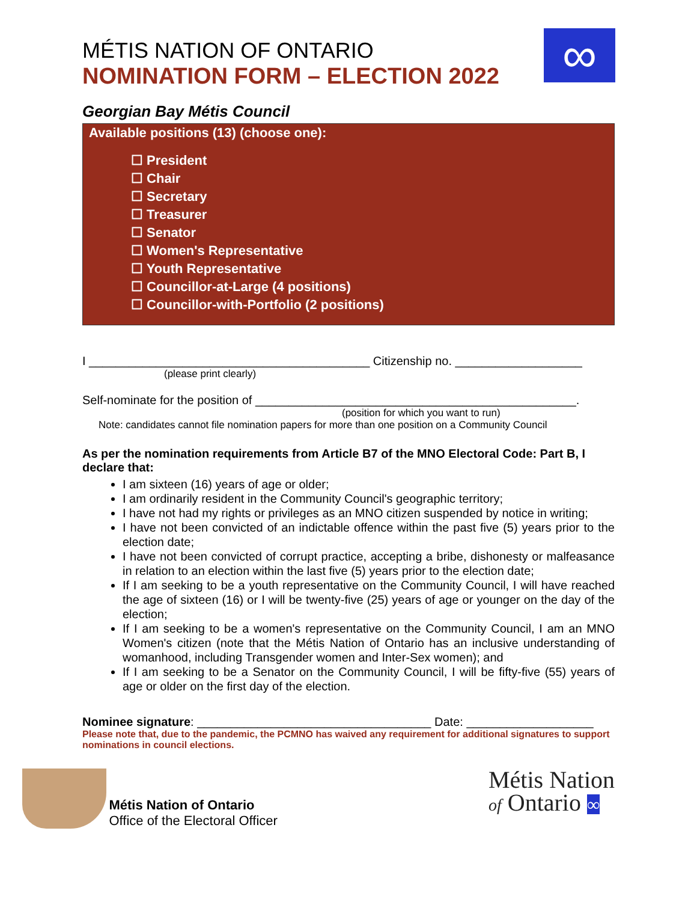∞
MÉTIS NATION OF ONTARIO
NOMINATION FORM – ELECTION 2022
Georgian Bay Métis Council
Available positions (13) (choose one):
☐ President
☐ Chair
☐ Secretary
☐ Treasurer
☐ Senator
☐ Women's Representative
☐ Youth Representative
☐ Councillor-at-Large (4 positions)
☐ Councillor-with-Portfolio (2 positions)
I __________________________________________ Citizenship no. ___________________
(please print clearly)
Self-nominate for the position of ________________________________________________.
(position for which you want to run)
Note: candidates cannot file nomination papers for more than one position on a Community Council
As per the nomination requirements from Article B7 of the MNO Electoral Code: Part B, I declare that:
I am sixteen (16) years of age or older;
I am ordinarily resident in the Community Council's geographic territory;
I have not had my rights or privileges as an MNO citizen suspended by notice in writing;
I have not been convicted of an indictable offence within the past five (5) years prior to the election date;
I have not been convicted of corrupt practice, accepting a bribe, dishonesty or malfeasance in relation to an election within the last five (5) years prior to the election date;
If I am seeking to be a youth representative on the Community Council, I will have reached the age of sixteen (16) or I will be twenty-five (25) years of age or younger on the day of the election;
If I am seeking to be a women's representative on the Community Council, I am an MNO Women's citizen (note that the Métis Nation of Ontario has an inclusive understanding of womanhood, including Transgender women and Inter-Sex women); and
If I am seeking to be a Senator on the Community Council, I will be fifty-five (55) years of age or older on the first day of the election.
Nominee signature: ___________________________________ Date: ___________________
Please note that, due to the pandemic, the PCMNO has waived any requirement for additional signatures to support nominations in council elections.
Métis Nation of Ontario
Office of the Electoral Officer
Métis Nation
of Ontario ∞